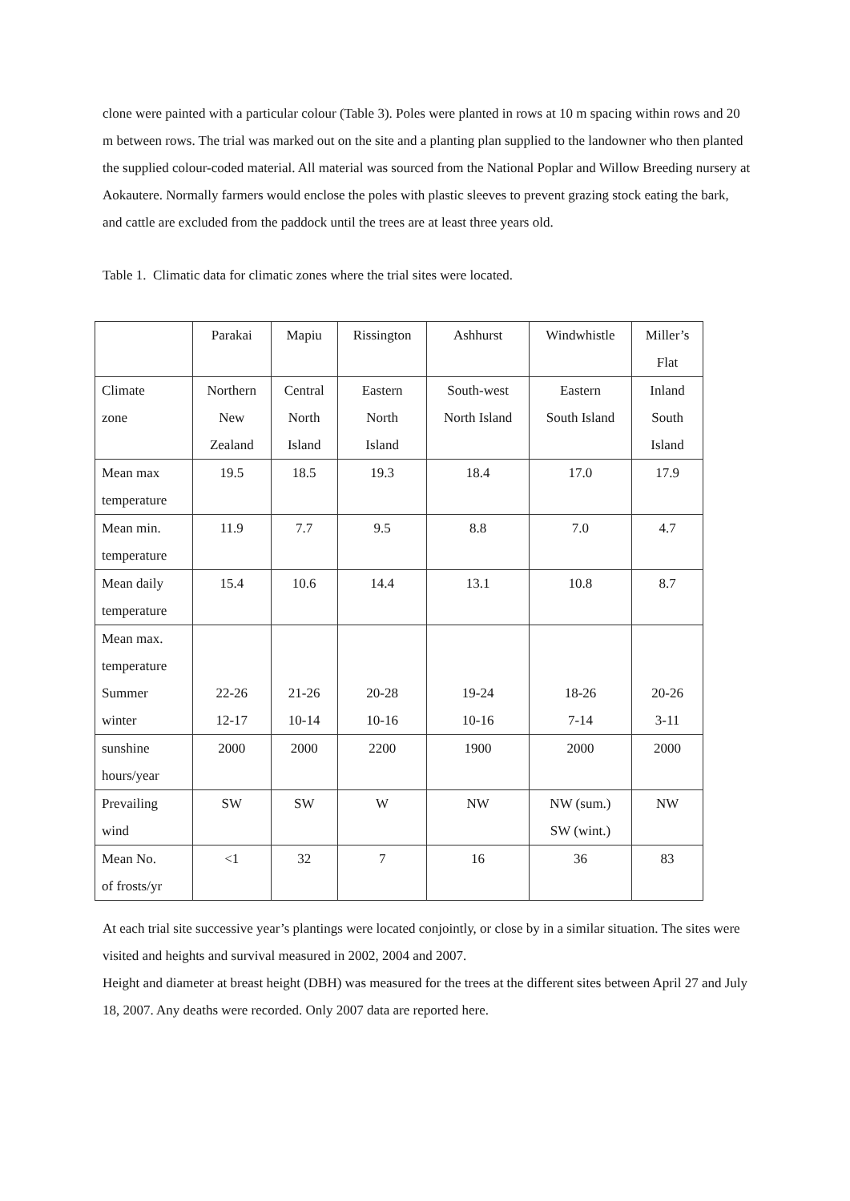clone were painted with a particular colour (Table 3). Poles were planted in rows at 10 m spacing within rows and 20 m between rows. The trial was marked out on the site and a planting plan supplied to the landowner who then planted the supplied colour-coded material. All material was sourced from the National Poplar and Willow Breeding nursery at Aokautere. Normally farmers would enclose the poles with plastic sleeves to prevent grazing stock eating the bark, and cattle are excluded from the paddock until the trees are at least three years old.
Table 1. Climatic data for climatic zones where the trial sites were located.
| | Parakai | Mapiu | Rissington | Ashhurst | Windwhistle | Miller’s Flat |
| Climate zone | Northern New Zealand | Central North Island | Eastern North Island | South-west North Island | Eastern South Island | Inland South Island |
| Mean max temperature | 19.5 | 18.5 | 19.3 | 18.4 | 17.0 | 17.9 |
| Mean min. temperature | 11.9 | 7.7 | 9.5 | 8.8 | 7.0 | 4.7 |
| Mean daily temperature | 15.4 | 10.6 | 14.4 | 13.1 | 10.8 | 8.7 |
| Mean max. temperature Summer winter | 22-26 12-17 | 21-26 10-14 | 20-28 10-16 | 19-24 10-16 | 18-26 7-14 | 20-26 3-11 |
| sunshine hours/year | 2000 | 2000 | 2200 | 1900 | 2000 | 2000 |
| Prevailing wind | SW | SW | W | NW | NW (sum.) SW (wint.) | NW |
| Mean No. of frosts/yr | <1 | 32 | 7 | 16 | 36 | 83 |
At each trial site successive year’s plantings were located conjointly, or close by in a similar situation. The sites were visited and heights and survival measured in 2002, 2004 and 2007.
Height and diameter at breast height (DBH) was measured for the trees at the different sites between April 27 and July 18, 2007. Any deaths were recorded. Only 2007 data are reported here.